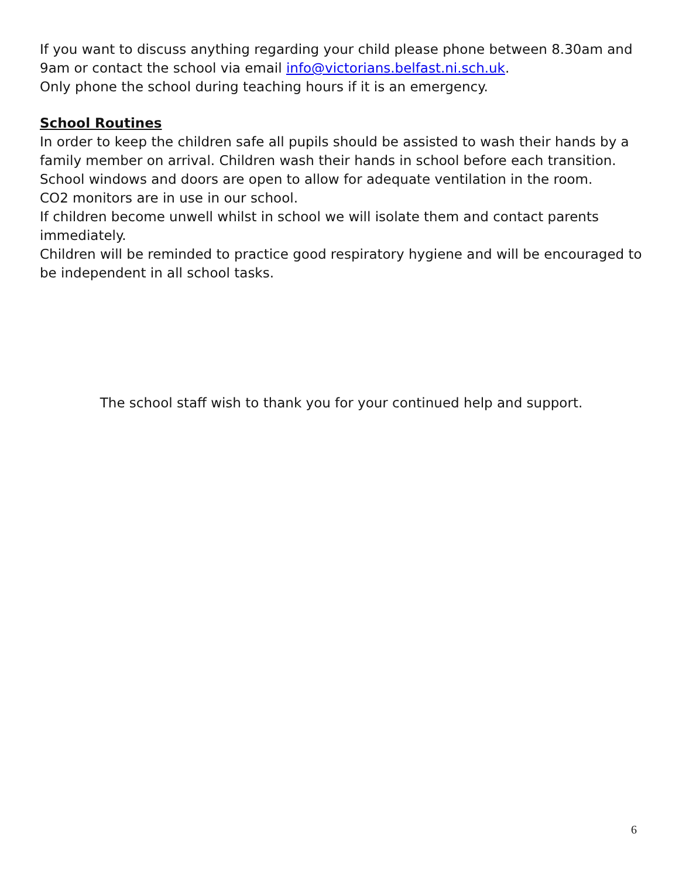If you want to discuss anything regarding your child please phone between 8.30am and 9am or contact the school via email info@victorians.belfast.ni.sch.uk.
Only phone the school during teaching hours if it is an emergency.
School Routines
In order to keep the children safe all pupils should be assisted to wash their hands by a family member on arrival. Children wash their hands in school before each transition.
School windows and doors are open to allow for adequate ventilation in the room.
CO2 monitors are in use in our school.
If children become unwell whilst in school we will isolate them and contact parents immediately.
Children will be reminded to practice good respiratory hygiene and will be encouraged to be independent in all school tasks.
The school staff wish to thank you for your continued help and support.
6